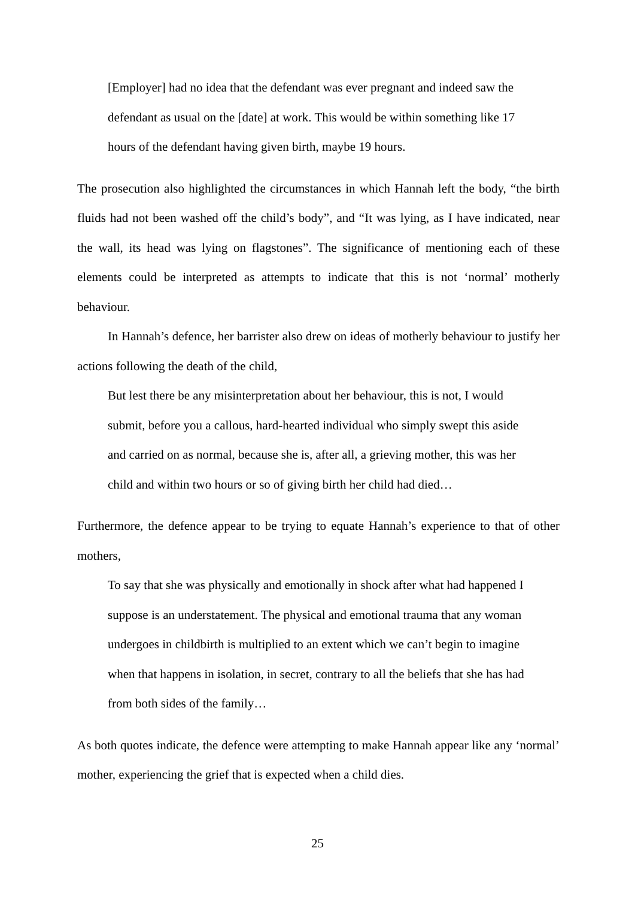[Employer] had no idea that the defendant was ever pregnant and indeed saw the defendant as usual on the [date] at work. This would be within something like 17 hours of the defendant having given birth, maybe 19 hours.
The prosecution also highlighted the circumstances in which Hannah left the body, “the birth fluids had not been washed off the child’s body”, and “It was lying, as I have indicated, near the wall, its head was lying on flagstones”. The significance of mentioning each of these elements could be interpreted as attempts to indicate that this is not ‘normal’ motherly behaviour.
In Hannah’s defence, her barrister also drew on ideas of motherly behaviour to justify her actions following the death of the child,
But lest there be any misinterpretation about her behaviour, this is not, I would submit, before you a callous, hard-hearted individual who simply swept this aside and carried on as normal, because she is, after all, a grieving mother, this was her child and within two hours or so of giving birth her child had died…
Furthermore, the defence appear to be trying to equate Hannah’s experience to that of other mothers,
To say that she was physically and emotionally in shock after what had happened I suppose is an understatement. The physical and emotional trauma that any woman undergoes in childbirth is multiplied to an extent which we can’t begin to imagine when that happens in isolation, in secret, contrary to all the beliefs that she has had from both sides of the family…
As both quotes indicate, the defence were attempting to make Hannah appear like any ‘normal’ mother, experiencing the grief that is expected when a child dies.
25